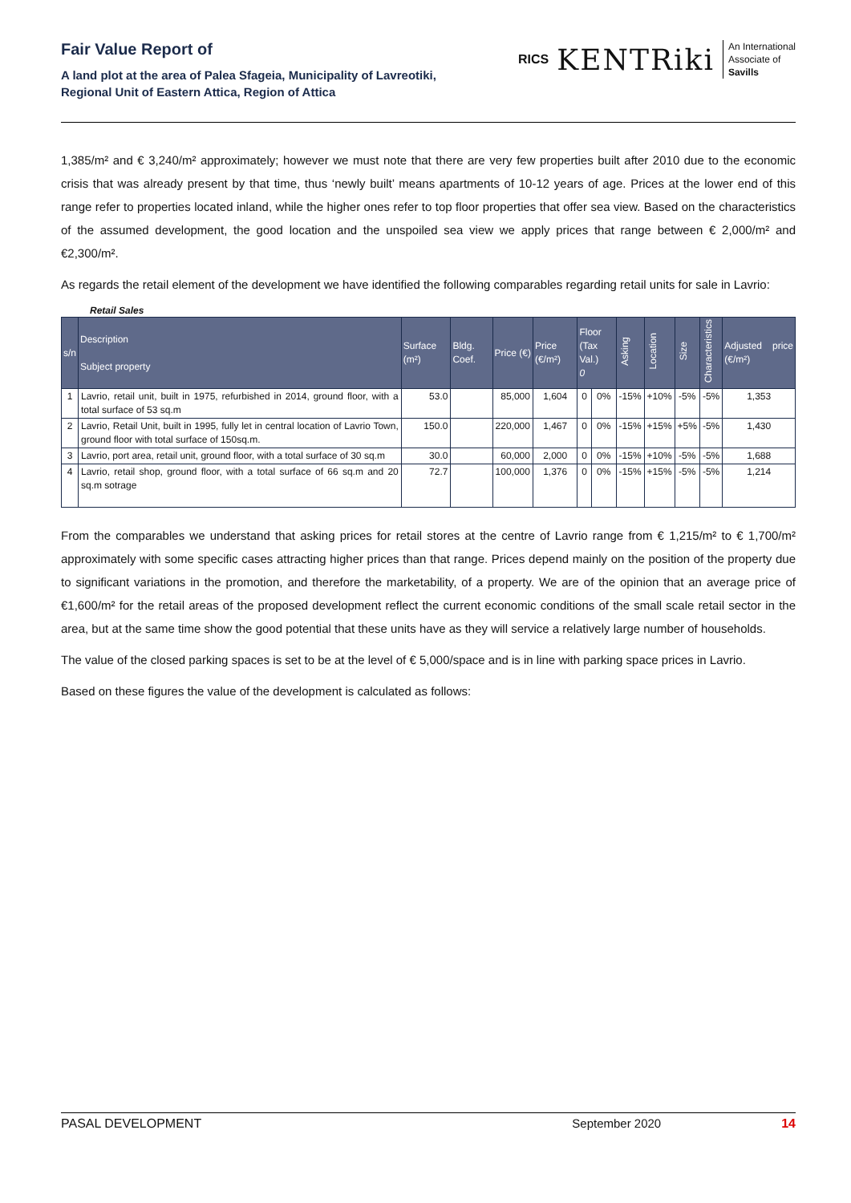Fair Value Report of
A land plot at the area of Palea Sfageia, Municipality of Lavreotiki,
Regional Unit of Eastern Attica, Region of Attica
RICS KENTRiki An International
Associate of
Savills
1,385/m² and € 3,240/m² approximately; however we must note that there are very few properties built after 2010 due to the economic crisis that was already present by that time, thus ‘newly built’ means apartments of 10-12 years of age. Prices at the lower end of this range refer to properties located inland, while the higher ones refer to top floor properties that offer sea view. Based on the characteristics of the assumed development, the good location and the unspoiled sea view we apply prices that range between € 2,000/m² and €2,300/m².
As regards the retail element of the development we have identified the following comparables regarding retail units for sale in Lavrio:
Retail Sales
| s/n | Description Subject property | Surface (m²) | Bldg. Coef. | Price (€) | Price (€/m²) | Floor (Tax Val.) 0 | | Asking | Location | Size | Characteristics | Adjusted price (€/m²) |
| --- | --- | --- | --- | --- | --- | --- | --- | --- | --- | --- | --- | --- |
| 1 | Lavrio, retail unit, built in 1975, refurbished in 2014, ground floor, with a total surface of 53 sq.m | 53.0 | | 85,000 | 1,604 | 0 | 0% | -15% | +10% | -5% | -5% | 1,353 |
| 2 | Lavrio, Retail Unit, built in 1995, fully let in central location of Lavrio Town, ground floor with total surface of 150sq.m. | 150.0 | | 220,000 | 1,467 | 0 | 0% | -15% | +15% | +5% | -5% | 1,430 |
| 3 | Lavrio, port area, retail unit, ground floor, with a total surface of 30 sq.m | 30.0 | | 60,000 | 2,000 | 0 | 0% | -15% | +10% | -5% | -5% | 1,688 |
| 4 | Lavrio, retail shop, ground floor, with a total surface of 66 sq.m and 20 sq.m sotrage | 72.7 | | 100,000 | 1,376 | 0 | 0% | -15% | +15% | -5% | -5% | 1,214 |
From the comparables we understand that asking prices for retail stores at the centre of Lavrio range from € 1,215/m² to € 1,700/m² approximately with some specific cases attracting higher prices than that range. Prices depend mainly on the position of the property due to significant variations in the promotion, and therefore the marketability, of a property. We are of the opinion that an average price of €1,600/m² for the retail areas of the proposed development reflect the current economic conditions of the small scale retail sector in the area, but at the same time show the good potential that these units have as they will service a relatively large number of households.
The value of the closed parking spaces is set to be at the level of € 5,000/space and is in line with parking space prices in Lavrio.
Based on these figures the value of the development is calculated as follows:
PASAL DEVELOPMENT September 2020 14